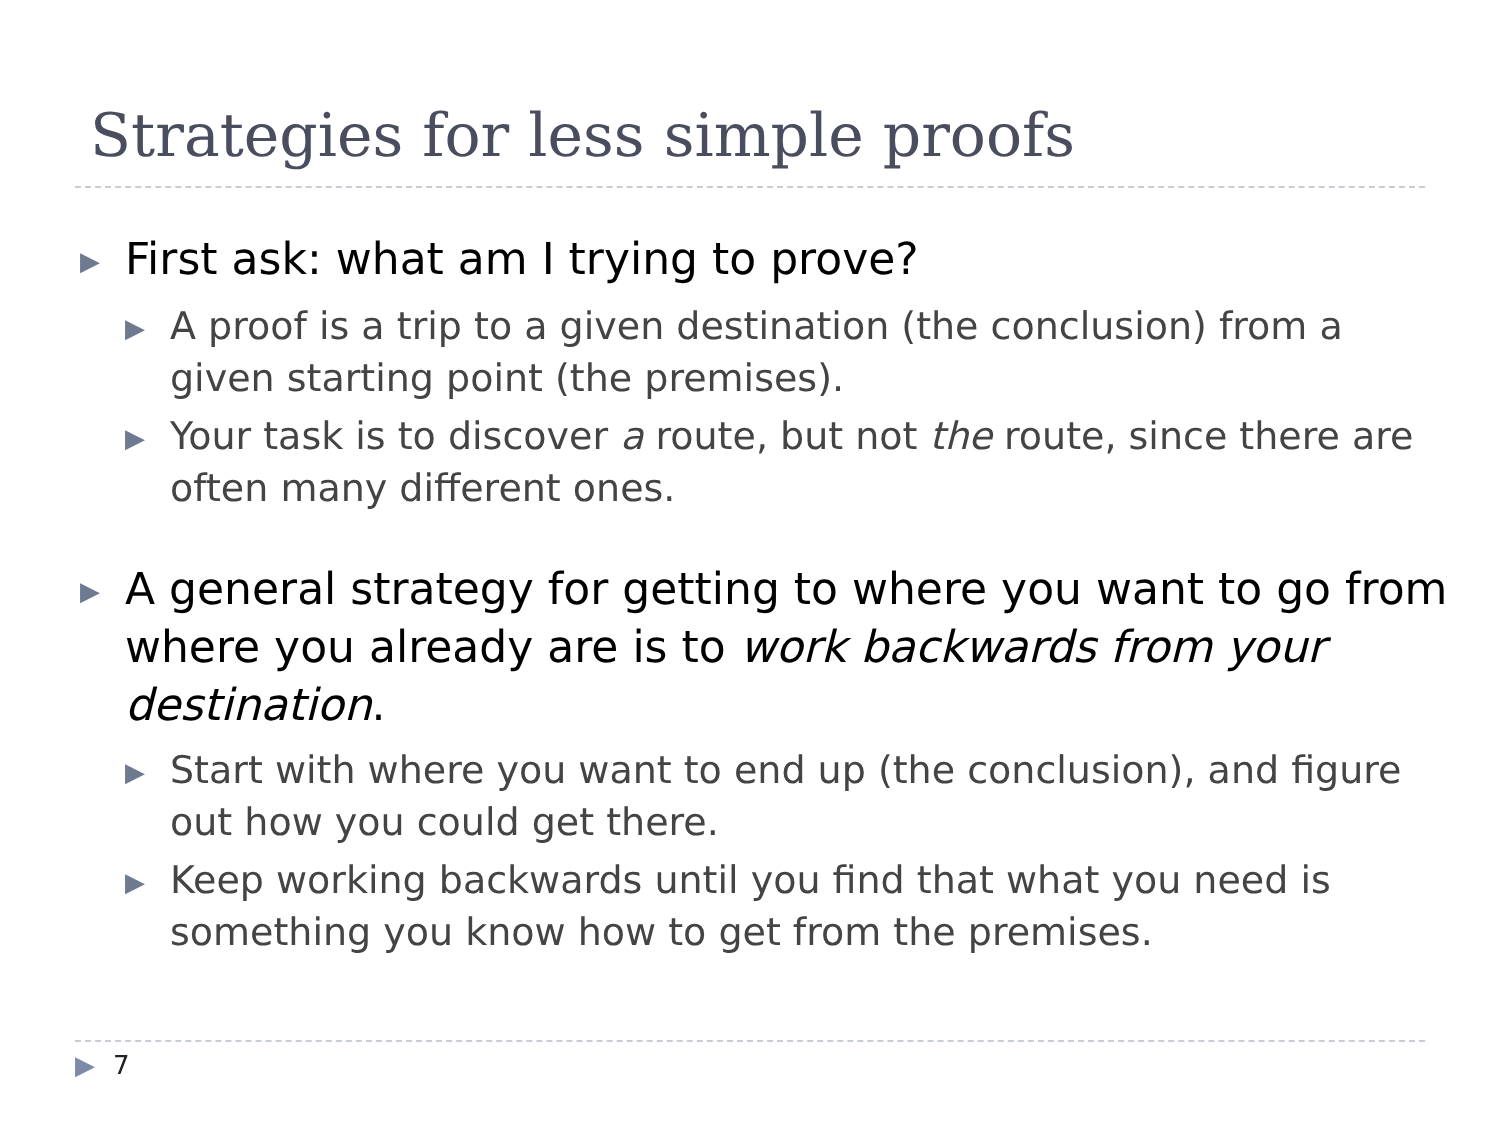Strategies for less simple proofs
▶ First ask: what am I trying to prove?
▶ A proof is a trip to a given destination (the conclusion) from a given starting point (the premises).
▶ Your task is to discover a route, but not the route, since there are often many different ones.
▶ A general strategy for getting to where you want to go from where you already are is to work backwards from your destination.
▶ Start with where you want to end up (the conclusion), and figure out how you could get there.
▶ Keep working backwards until you find that what you need is something you know how to get from the premises.
▶ 7